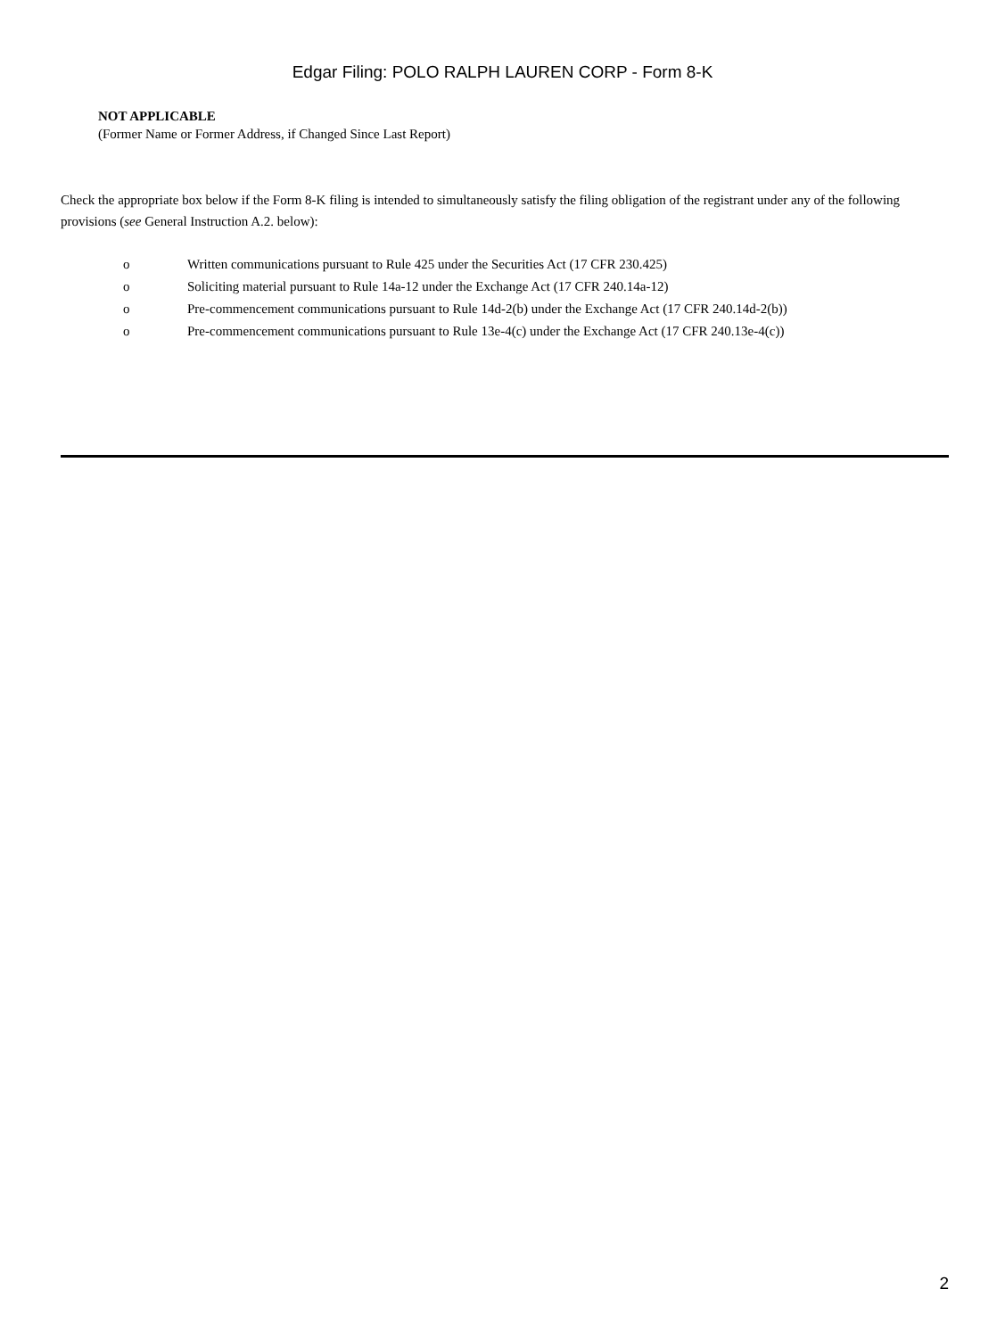Edgar Filing: POLO RALPH LAUREN CORP - Form 8-K
NOT APPLICABLE
(Former Name or Former Address, if Changed Since Last Report)
Check the appropriate box below if the Form 8-K filing is intended to simultaneously satisfy the filing obligation of the registrant under any of the following provisions (see General Instruction A.2. below):
o Written communications pursuant to Rule 425 under the Securities Act (17 CFR 230.425)
o Soliciting material pursuant to Rule 14a-12 under the Exchange Act (17 CFR 240.14a-12)
o Pre-commencement communications pursuant to Rule 14d-2(b) under the Exchange Act (17 CFR 240.14d-2(b))
o Pre-commencement communications pursuant to Rule 13e-4(c) under the Exchange Act (17 CFR 240.13e-4(c))
2